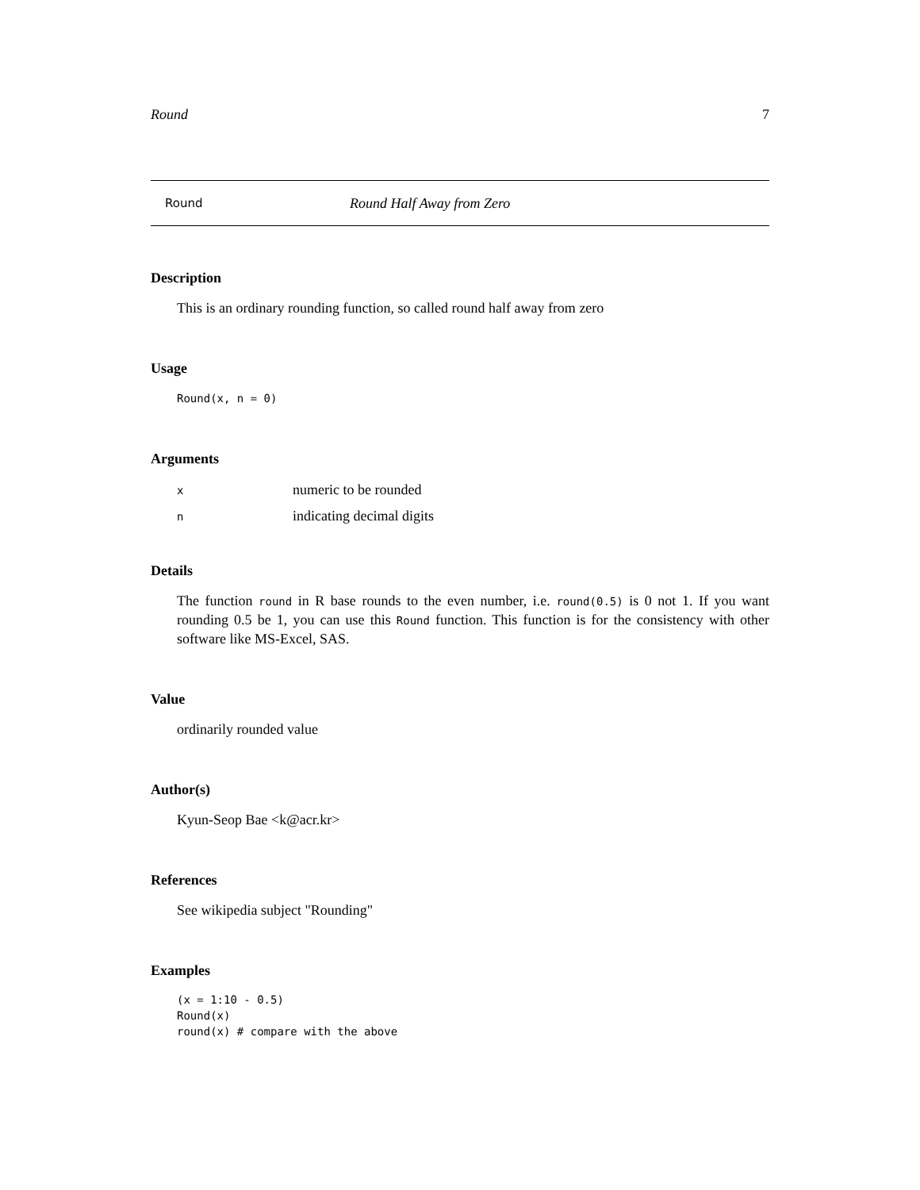Round 7
Round Round Half Away from Zero
Description
This is an ordinary rounding function, so called round half away from zero
Usage
Round(x, n = 0)
Arguments
| x | numeric to be rounded |
| n | indicating decimal digits |
Details
The function round in R base rounds to the even number, i.e. round(0.5) is 0 not 1. If you want rounding 0.5 be 1, you can use this Round function. This function is for the consistency with other software like MS-Excel, SAS.
Value
ordinarily rounded value
Author(s)
Kyun-Seop Bae <k@acr.kr>
References
See wikipedia subject "Rounding"
Examples
(x = 1:10 - 0.5)
Round(x)
round(x) # compare with the above